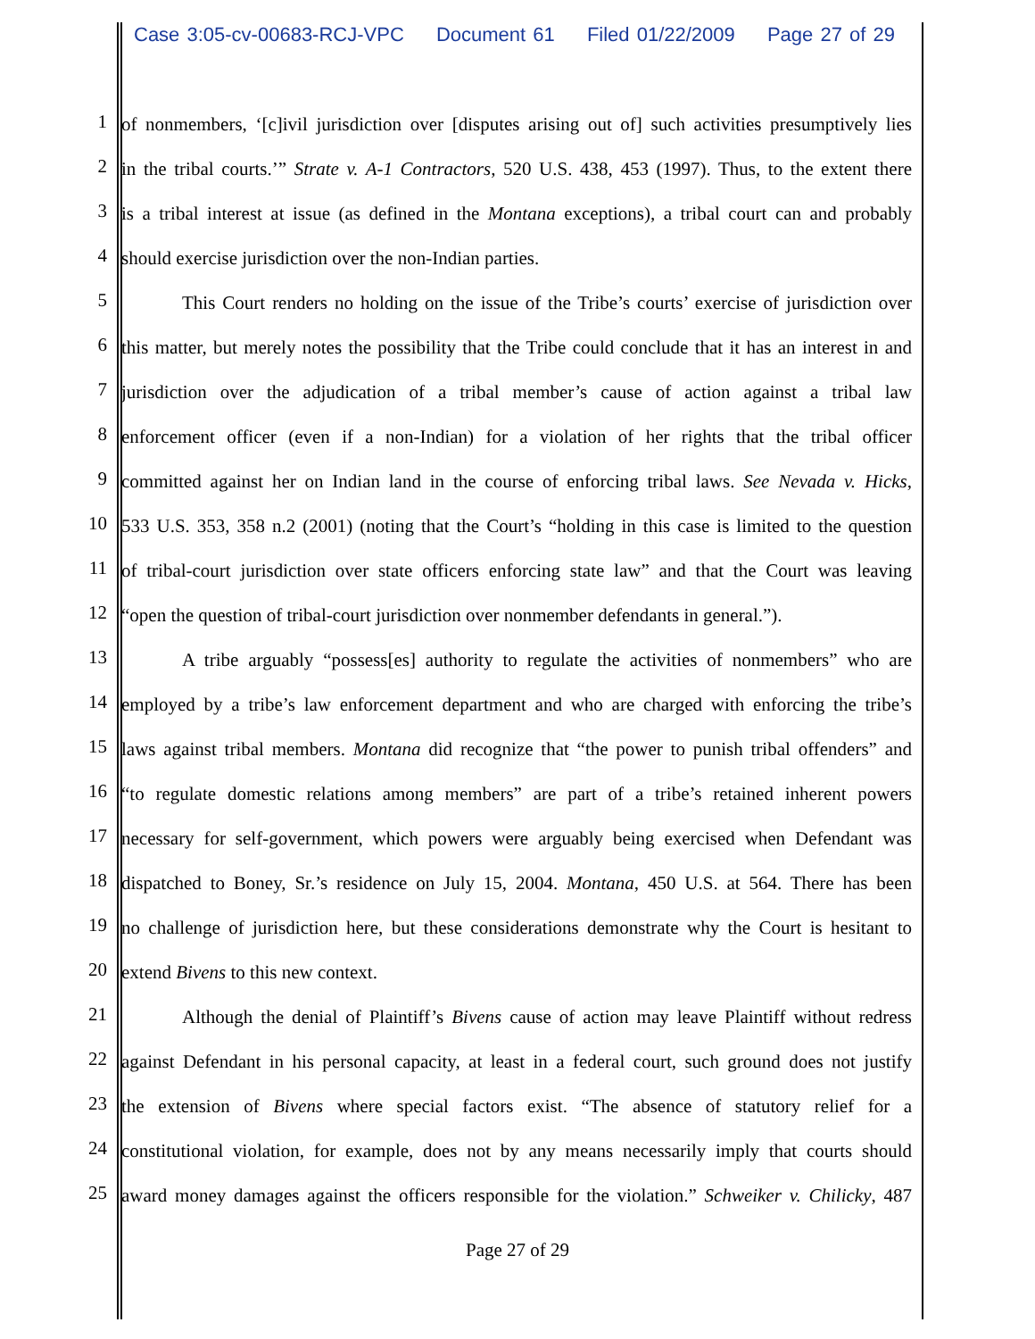Case 3:05-cv-00683-RCJ-VPC Document 61 Filed 01/22/2009 Page 27 of 29
1
of nonmembers, ‘[c]ivil jurisdiction over [disputes arising out of] such activities presumptively lies
2
in the tribal courts.’” Strate v. A-1 Contractors, 520 U.S. 438, 453 (1997). Thus, to the extent there
3
is a tribal interest at issue (as defined in the Montana exceptions), a tribal court can and probably
4
should exercise jurisdiction over the non-Indian parties.
5
This Court renders no holding on the issue of the Tribe’s courts’ exercise of jurisdiction over
6
this matter, but merely notes the possibility that the Tribe could conclude that it has an interest in and
7
jurisdiction over the adjudication of a tribal member’s cause of action against a tribal law
8
enforcement officer (even if a non-Indian) for a violation of her rights that the tribal officer
9
committed against her on Indian land in the course of enforcing tribal laws. See Nevada v. Hicks,
10
533 U.S. 353, 358 n.2 (2001) (noting that the Court’s “holding in this case is limited to the question
11
of tribal-court jurisdiction over state officers enforcing state law” and that the Court was leaving
12
“open the question of tribal-court jurisdiction over nonmember defendants in general.”).
13
A tribe arguably “possess[es] authority to regulate the activities of nonmembers” who are
14
employed by a tribe’s law enforcement department and who are charged with enforcing the tribe’s
15
laws against tribal members. Montana did recognize that “the power to punish tribal offenders” and
16
“to regulate domestic relations among members” are part of a tribe’s retained inherent powers
17
necessary for self-government, which powers were arguably being exercised when Defendant was
18
dispatched to Boney, Sr.’s residence on July 15, 2004. Montana, 450 U.S. at 564. There has been
19
no challenge of jurisdiction here, but these considerations demonstrate why the Court is hesitant to
20
extend Bivens to this new context.
21
Although the denial of Plaintiff’s Bivens cause of action may leave Plaintiff without redress
22
against Defendant in his personal capacity, at least in a federal court, such ground does not justify
23
the extension of Bivens where special factors exist. “The absence of statutory relief for a
24
constitutional violation, for example, does not by any means necessarily imply that courts should
25
award money damages against the officers responsible for the violation.” Schweiker v. Chilicky, 487
Page 27 of 29